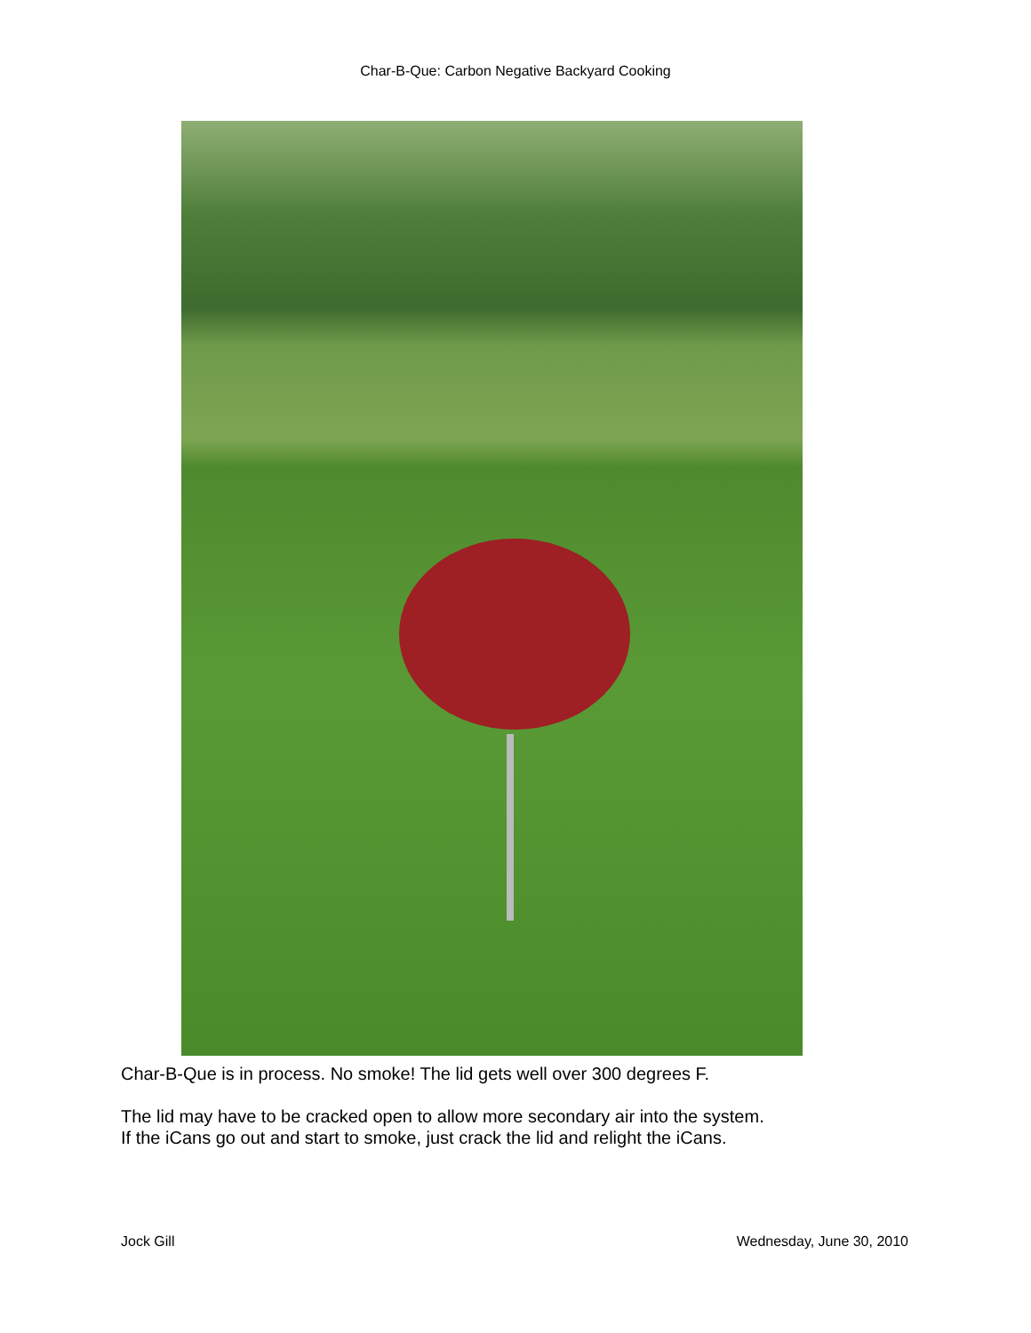Char-B-Que: Carbon Negative Backyard Cooking
Char-B-Que is in process. No smoke! The lid gets well over 300 degrees F.
The lid may have to be cracked open to allow more secondary air into the system.
If the iCans go out and start to smoke, just crack the lid and relight the iCans.
Jock Gill Wednesday, June 30, 2010